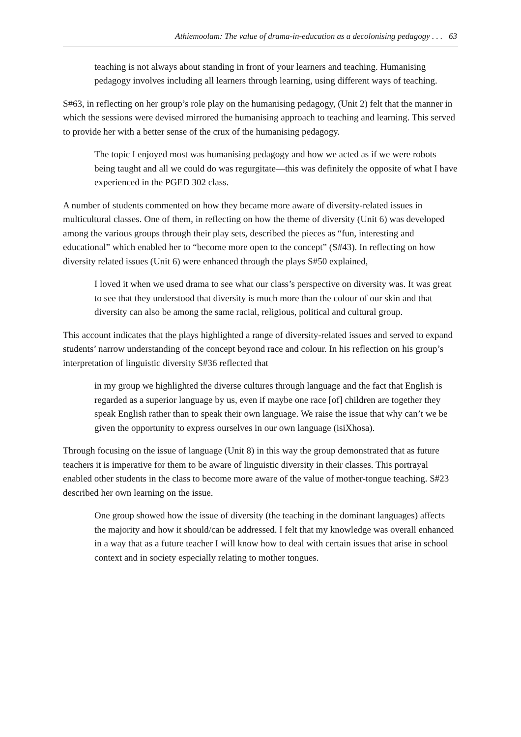Athiemoolam: The value of drama-in-education as a decolonising pedagogy . . . 63
teaching is not always about standing in front of your learners and teaching. Humanising pedagogy involves including all learners through learning, using different ways of teaching.
S#63, in reflecting on her group’s role play on the humanising pedagogy, (Unit 2) felt that the manner in which the sessions were devised mirrored the humanising approach to teaching and learning. This served to provide her with a better sense of the crux of the humanising pedagogy.
The topic I enjoyed most was humanising pedagogy and how we acted as if we were robots being taught and all we could do was regurgitate—this was definitely the opposite of what I have experienced in the PGED 302 class.
A number of students commented on how they became more aware of diversity-related issues in multicultural classes. One of them, in reflecting on how the theme of diversity (Unit 6) was developed among the various groups through their play sets, described the pieces as “fun, interesting and educational” which enabled her to “become more open to the concept” (S#43). In reflecting on how diversity related issues (Unit 6) were enhanced through the plays S#50 explained,
I loved it when we used drama to see what our class’s perspective on diversity was. It was great to see that they understood that diversity is much more than the colour of our skin and that diversity can also be among the same racial, religious, political and cultural group.
This account indicates that the plays highlighted a range of diversity-related issues and served to expand students’ narrow understanding of the concept beyond race and colour. In his reflection on his group’s interpretation of linguistic diversity S#36 reflected that
in my group we highlighted the diverse cultures through language and the fact that English is regarded as a superior language by us, even if maybe one race [of] children are together they speak English rather than to speak their own language. We raise the issue that why can’t we be given the opportunity to express ourselves in our own language (isiXhosa).
Through focusing on the issue of language (Unit 8) in this way the group demonstrated that as future teachers it is imperative for them to be aware of linguistic diversity in their classes. This portrayal enabled other students in the class to become more aware of the value of mother-tongue teaching. S#23 described her own learning on the issue.
One group showed how the issue of diversity (the teaching in the dominant languages) affects the majority and how it should/can be addressed. I felt that my knowledge was overall enhanced in a way that as a future teacher I will know how to deal with certain issues that arise in school context and in society especially relating to mother tongues.